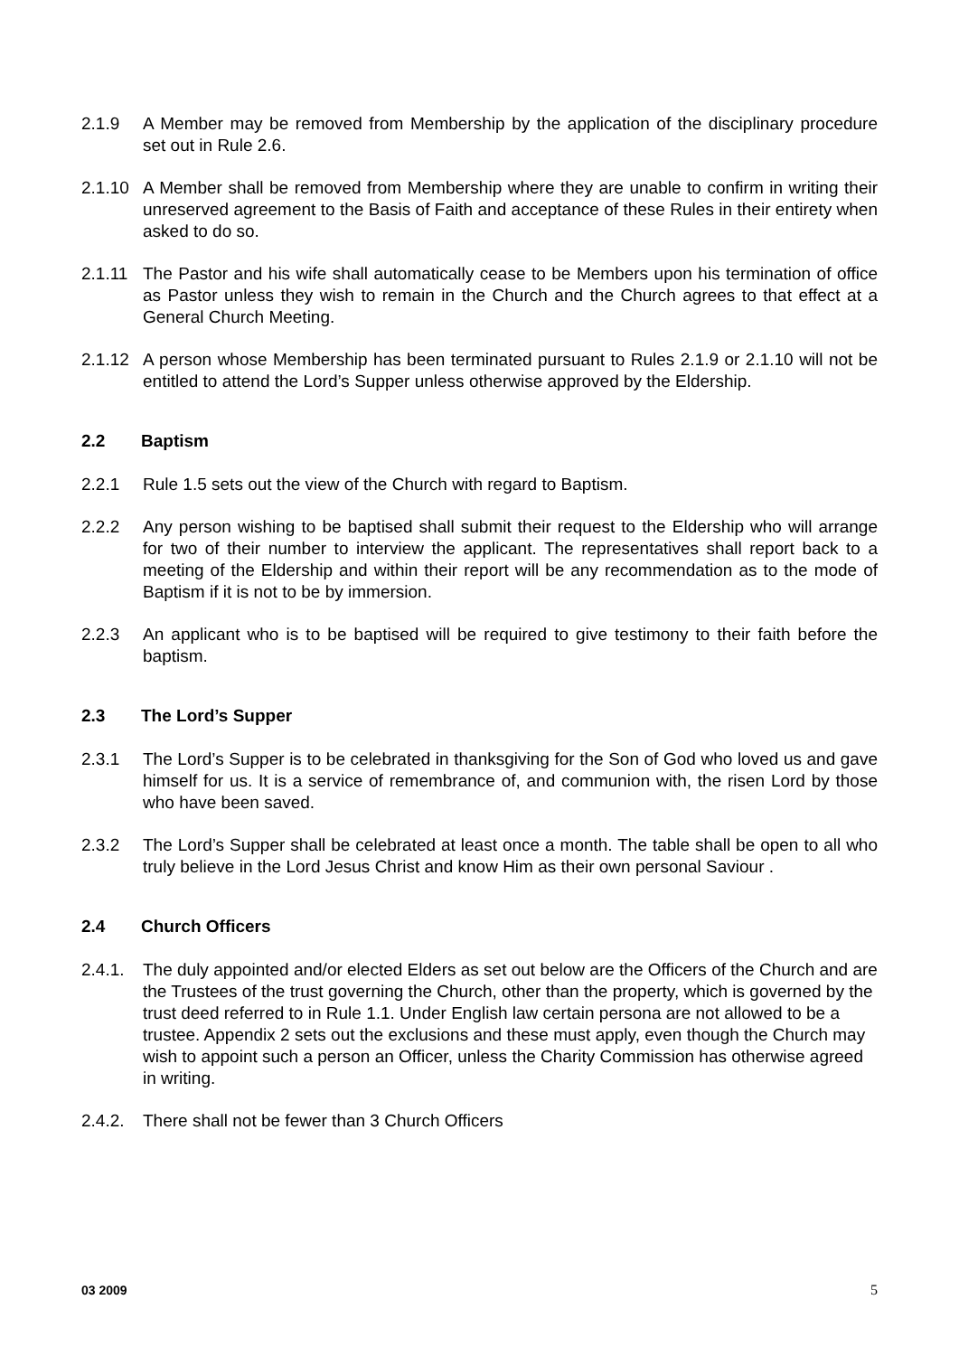2.1.9 A Member may be removed from Membership by the application of the disciplinary procedure set out in Rule 2.6.
2.1.10 A Member shall be removed from Membership where they are unable to confirm in writing their unreserved agreement to the Basis of Faith and acceptance of these Rules in their entirety when asked to do so.
2.1.11 The Pastor and his wife shall automatically cease to be Members upon his termination of office as Pastor unless they wish to remain in the Church and the Church agrees to that effect at a General Church Meeting.
2.1.12 A person whose Membership has been terminated pursuant to Rules 2.1.9 or 2.1.10 will not be entitled to attend the Lord’s Supper unless otherwise approved by the Eldership.
2.2 Baptism
2.2.1 Rule 1.5 sets out the view of the Church with regard to Baptism.
2.2.2 Any person wishing to be baptised shall submit their request to the Eldership who will arrange for two of their number to interview the applicant. The representatives shall report back to a meeting of the Eldership and within their report will be any recommendation as to the mode of Baptism if it is not to be by immersion.
2.2.3 An applicant who is to be baptised will be required to give testimony to their faith before the baptism.
2.3 The Lord’s Supper
2.3.1 The Lord’s Supper is to be celebrated in thanksgiving for the Son of God who loved us and gave himself for us. It is a service of remembrance of, and communion with, the risen Lord by those who have been saved.
2.3.2 The Lord’s Supper shall be celebrated at least once a month. The table shall be open to all who truly believe in the Lord Jesus Christ and know Him as their own personal Saviour .
2.4 Church Officers
2.4.1. The duly appointed and/or elected Elders as set out below are the Officers of the Church and are the Trustees of the trust governing the Church, other than the property, which is governed by the trust deed referred to in Rule 1.1. Under English law certain persona are not allowed to be a trustee. Appendix 2 sets out the exclusions and these must apply, even though the Church may wish to appoint such a person an Officer, unless the Charity Commission has otherwise agreed in writing.
2.4.2. There shall not be fewer than 3 Church Officers
03 2009 5